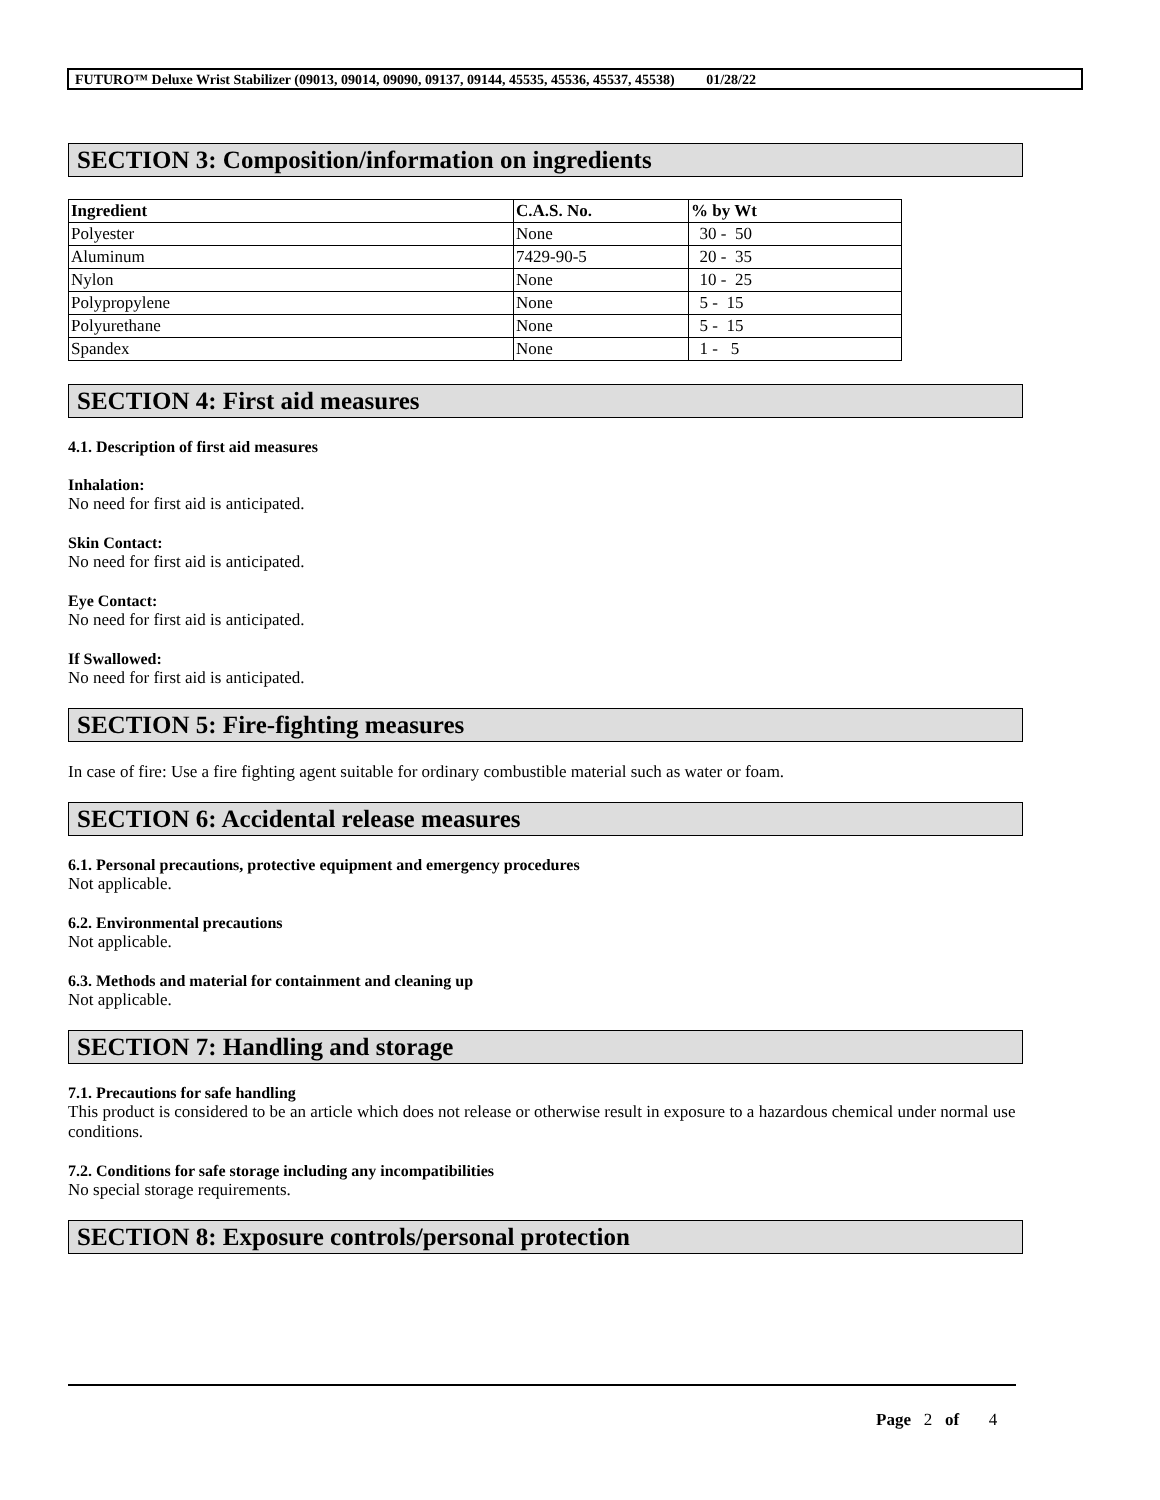FUTURO™ Deluxe Wrist Stabilizer (09013, 09014, 09090, 09137, 09144, 45535, 45536, 45537, 45538) 01/28/22
SECTION 3: Composition/information on ingredients
| Ingredient | C.A.S. No. | % by Wt |
| --- | --- | --- |
| Polyester | None | 30 - 50 |
| Aluminum | 7429-90-5 | 20 - 35 |
| Nylon | None | 10 - 25 |
| Polypropylene | None | 5 - 15 |
| Polyurethane | None | 5 - 15 |
| Spandex | None | 1 - 5 |
SECTION 4: First aid measures
4.1. Description of first aid measures
Inhalation:
No need for first aid is anticipated.
Skin Contact:
No need for first aid is anticipated.
Eye Contact:
No need for first aid is anticipated.
If Swallowed:
No need for first aid is anticipated.
SECTION 5: Fire-fighting measures
In case of fire: Use a fire fighting agent suitable for ordinary combustible material such as water or foam.
SECTION 6: Accidental release measures
6.1. Personal precautions, protective equipment and emergency procedures
Not applicable.
6.2. Environmental precautions
Not applicable.
6.3. Methods and material for containment and cleaning up
Not applicable.
SECTION 7: Handling and storage
7.1. Precautions for safe handling
This product is considered to be an article which does not release or otherwise result in exposure to a hazardous chemical under normal use conditions.
7.2. Conditions for safe storage including any incompatibilities
No special storage requirements.
SECTION 8: Exposure controls/personal protection
Page 2 of 4